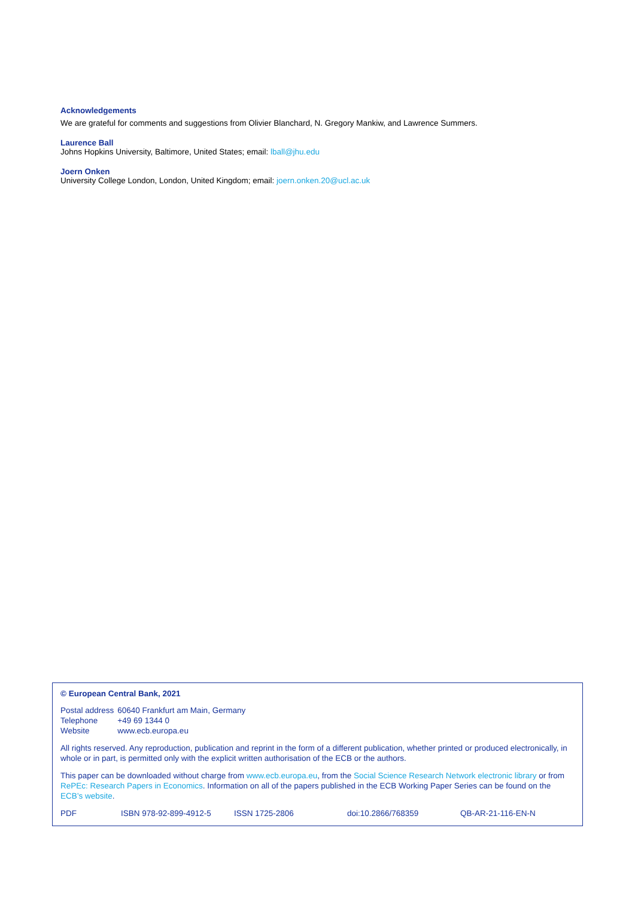Acknowledgements
We are grateful for comments and suggestions from Olivier Blanchard, N. Gregory Mankiw, and Lawrence Summers.
Laurence Ball
Johns Hopkins University, Baltimore, United States; email: lball@jhu.edu
Joern Onken
University College London, London, United Kingdom; email: joern.onken.20@ucl.ac.uk
© European Central Bank, 2021
| Postal address | 60640 Frankfurt am Main, Germany |
| Telephone | +49 69 1344 0 |
| Website | www.ecb.europa.eu |
All rights reserved. Any reproduction, publication and reprint in the form of a different publication, whether printed or produced electronically, in whole or in part, is permitted only with the explicit written authorisation of the ECB or the authors.
This paper can be downloaded without charge from www.ecb.europa.eu, from the Social Science Research Network electronic library or from RePEc: Research Papers in Economics. Information on all of the papers published in the ECB Working Paper Series can be found on the ECB’s website.
PDF ISBN 978-92-899-4912-5 ISSN 1725-2806 doi:10.2866/768359 QB-AR-21-116-EN-N